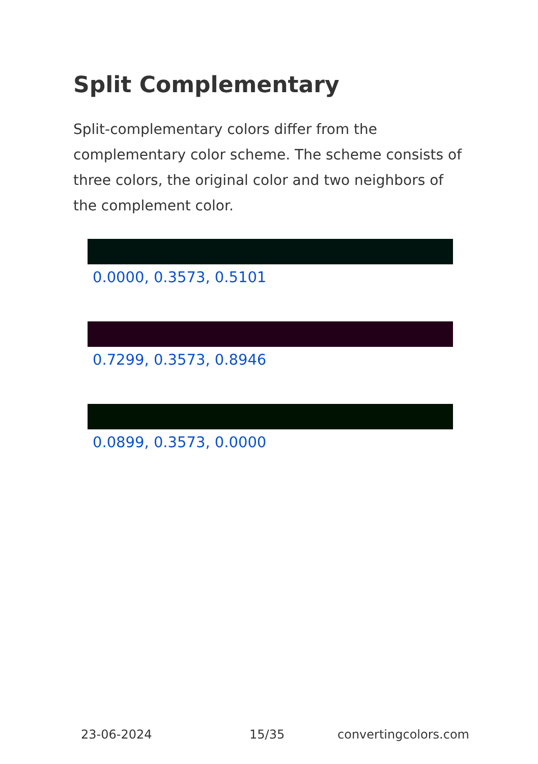Split Complementary
Split-complementary colors differ from the complementary color scheme. The scheme consists of three colors, the original color and two neighbors of the complement color.
0.0000, 0.3573, 0.5101
0.7299, 0.3573, 0.8946
0.0899, 0.3573, 0.0000
23-06-2024 15/35 convertingcolors.com